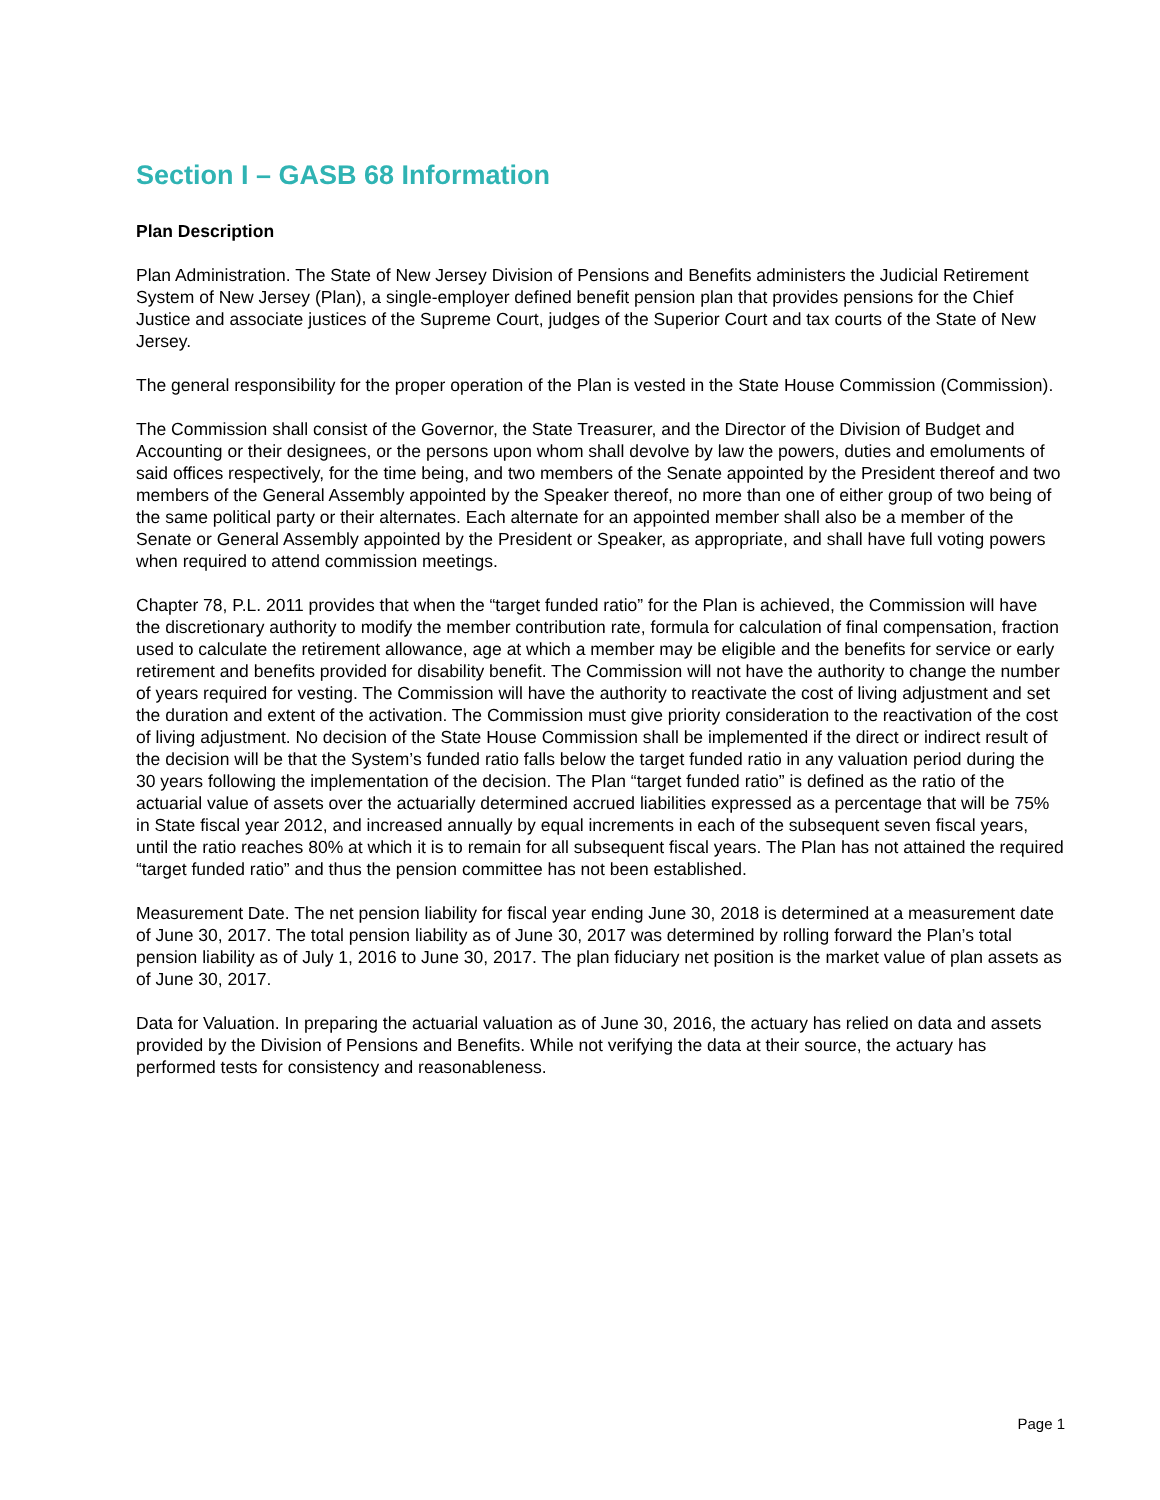Section I – GASB 68 Information
Plan Description
Plan Administration. The State of New Jersey Division of Pensions and Benefits administers the Judicial Retirement System of New Jersey (Plan), a single-employer defined benefit pension plan that provides pensions for the Chief Justice and associate justices of the Supreme Court, judges of the Superior Court and tax courts of the State of New Jersey.
The general responsibility for the proper operation of the Plan is vested in the State House Commission (Commission).
The Commission shall consist of the Governor, the State Treasurer, and the Director of the Division of Budget and Accounting or their designees, or the persons upon whom shall devolve by law the powers, duties and emoluments of said offices respectively, for the time being, and two members of the Senate appointed by the President thereof and two members of the General Assembly appointed by the Speaker thereof, no more than one of either group of two being of the same political party or their alternates. Each alternate for an appointed member shall also be a member of the Senate or General Assembly appointed by the President or Speaker, as appropriate, and shall have full voting powers when required to attend commission meetings.
Chapter 78, P.L. 2011 provides that when the “target funded ratio” for the Plan is achieved, the Commission will have the discretionary authority to modify the member contribution rate, formula for calculation of final compensation, fraction used to calculate the retirement allowance, age at which a member may be eligible and the benefits for service or early retirement and benefits provided for disability benefit. The Commission will not have the authority to change the number of years required for vesting. The Commission will have the authority to reactivate the cost of living adjustment and set the duration and extent of the activation. The Commission must give priority consideration to the reactivation of the cost of living adjustment. No decision of the State House Commission shall be implemented if the direct or indirect result of the decision will be that the System’s funded ratio falls below the target funded ratio in any valuation period during the 30 years following the implementation of the decision. The Plan “target funded ratio” is defined as the ratio of the actuarial value of assets over the actuarially determined accrued liabilities expressed as a percentage that will be 75% in State fiscal year 2012, and increased annually by equal increments in each of the subsequent seven fiscal years, until the ratio reaches 80% at which it is to remain for all subsequent fiscal years. The Plan has not attained the required “target funded ratio” and thus the pension committee has not been established.
Measurement Date. The net pension liability for fiscal year ending June 30, 2018 is determined at a measurement date of June 30, 2017. The total pension liability as of June 30, 2017 was determined by rolling forward the Plan’s total pension liability as of July 1, 2016 to June 30, 2017. The plan fiduciary net position is the market value of plan assets as of June 30, 2017.
Data for Valuation. In preparing the actuarial valuation as of June 30, 2016, the actuary has relied on data and assets provided by the Division of Pensions and Benefits. While not verifying the data at their source, the actuary has performed tests for consistency and reasonableness.
Page 1